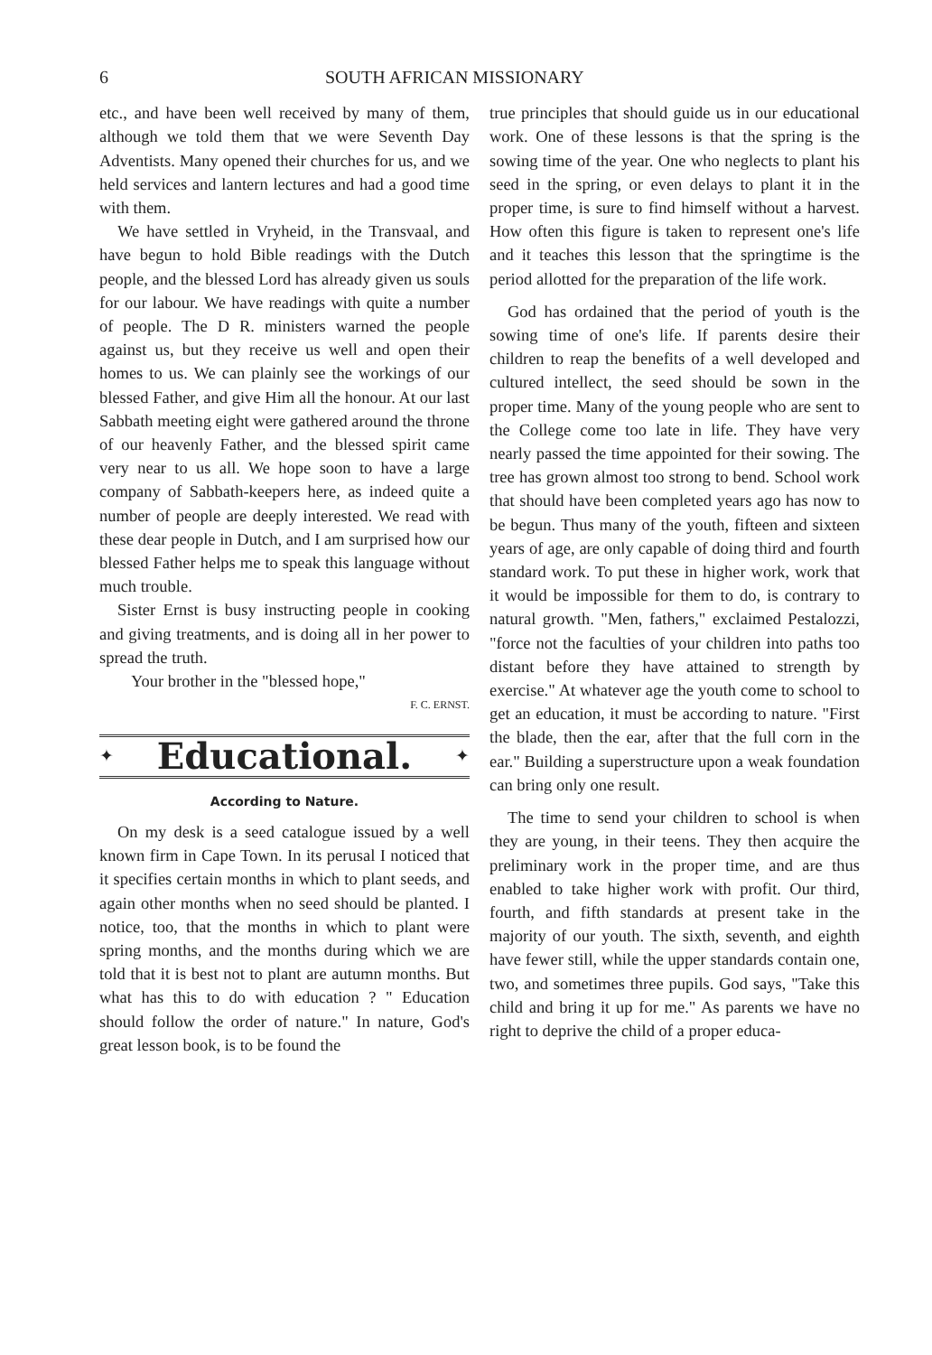6 SOUTH AFRICAN MISSIONARY
etc., and have been well received by many of them, although we told them that we were Seventh Day Adventists. Many opened their churches for us, and we held services and lantern lectures and had a good time with them.
We have settled in Vryheid, in the Transvaal, and have begun to hold Bible readings with the Dutch people, and the blessed Lord has already given us souls for our labour. We have readings with quite a number of people. The D R. ministers warned the people against us, but they receive us well and open their homes to us. We can plainly see the workings of our blessed Father, and give Him all the honour. At our last Sabbath meeting eight were gathered around the throne of our heavenly Father, and the blessed spirit came very near to us all. We hope soon to have a large company of Sabbath-keepers here, as indeed quite a number of people are deeply interested. We read with these dear people in Dutch, and I am surprised how our blessed Father helps me to speak this language without much trouble.
Sister Ernst is busy instructing people in cooking and giving treatments, and is doing all in her power to spread the truth.
Your brother in the "blessed hope,"
F. C. ERNST.
✦
Educational.
✦
According to Nature.
On my desk is a seed catalogue issued by a well known firm in Cape Town. In its perusal I noticed that it specifies certain months in which to plant seeds, and again other months when no seed should be planted. I notice, too, that the months in which to plant were spring months, and the months during which we are told that it is best not to plant are autumn months. But what has this to do with education ? " Education should follow the order of nature." In nature, God's great lesson book, is to be found the
true principles that should guide us in our educational work. One of these lessons is that the spring is the sowing time of the year. One who neglects to plant his seed in the spring, or even delays to plant it in the proper time, is sure to find himself without a harvest. How often this figure is taken to represent one's life and it teaches this lesson that the springtime is the period allotted for the preparation of the life work.
God has ordained that the period of youth is the sowing time of one's life. If parents desire their children to reap the benefits of a well developed and cultured intellect, the seed should be sown in the proper time. Many of the young people who are sent to the College come too late in life. They have very nearly passed the time appointed for their sowing. The tree has grown almost too strong to bend. School work that should have been completed years ago has now to be begun. Thus many of the youth, fifteen and sixteen years of age, are only capable of doing third and fourth standard work. To put these in higher work, work that it would be impossible for them to do, is contrary to natural growth. "Men, fathers," exclaimed Pestalozzi, "force not the faculties of your children into paths too distant before they have attained to strength by exercise." At whatever age the youth come to school to get an education, it must be according to nature. "First the blade, then the ear, after that the full corn in the ear." Building a superstructure upon a weak foundation can bring only one result.
The time to send your children to school is when they are young, in their teens. They then acquire the preliminary work in the proper time, and are thus enabled to take higher work with profit. Our third, fourth, and fifth standards at present take in the majority of our youth. The sixth, seventh, and eighth have fewer still, while the upper standards contain one, two, and sometimes three pupils. God says, "Take this child and bring it up for me." As parents we have no right to deprive the child of a proper educa-